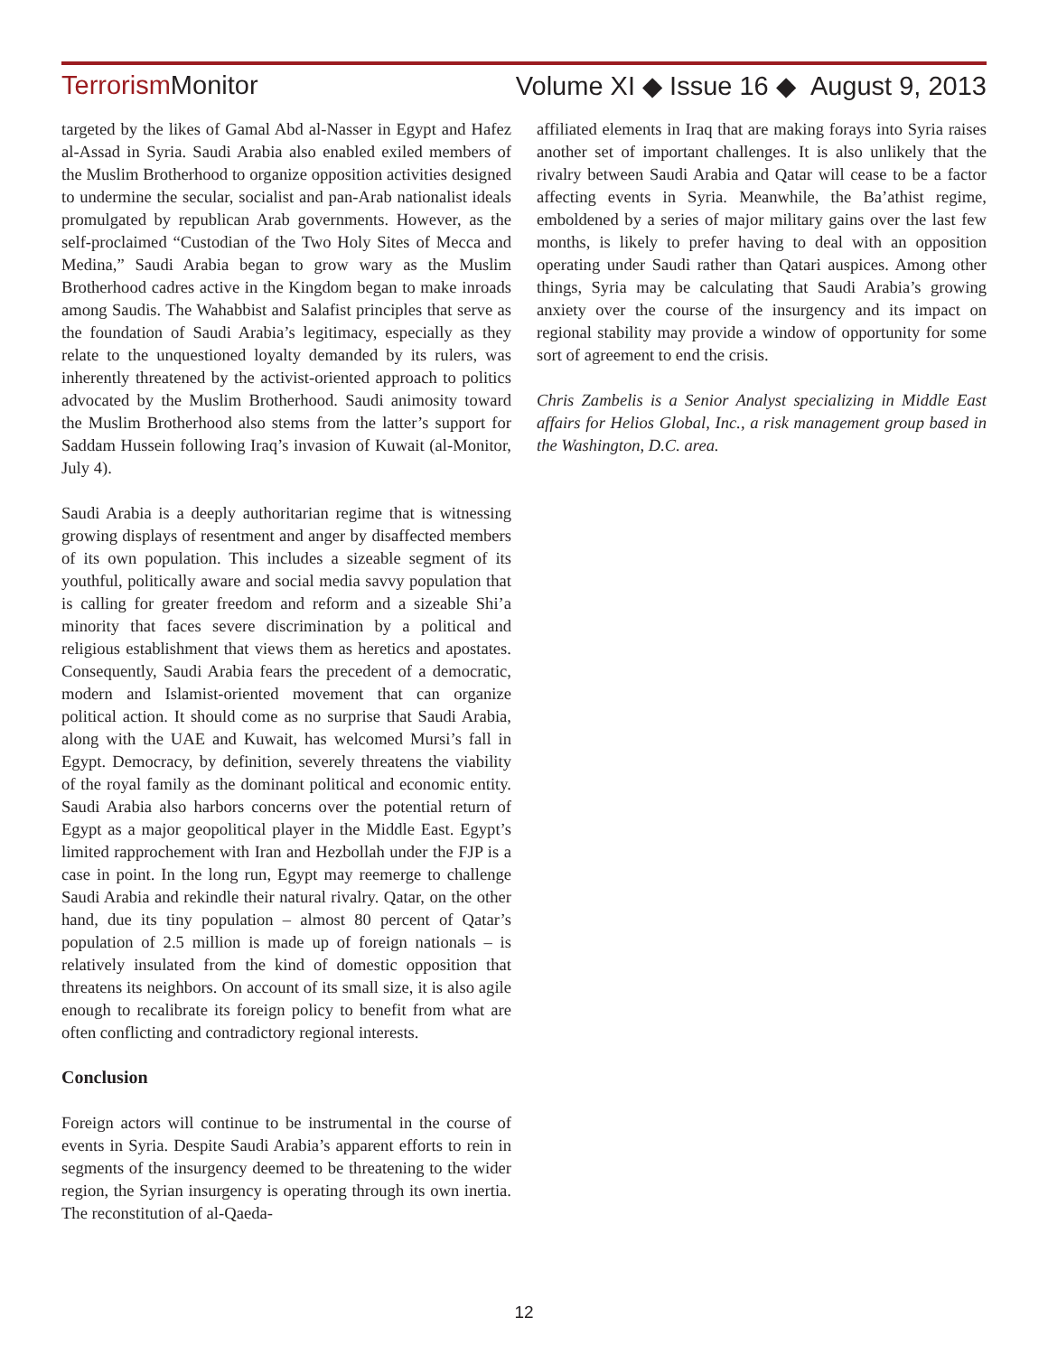Terrorism Monitor Volume XI ◆ Issue 16 ◆ August 9, 2013
targeted by the likes of Gamal Abd al-Nasser in Egypt and Hafez al-Assad in Syria. Saudi Arabia also enabled exiled members of the Muslim Brotherhood to organize opposition activities designed to undermine the secular, socialist and pan-Arab nationalist ideals promulgated by republican Arab governments. However, as the self-proclaimed “Custodian of the Two Holy Sites of Mecca and Medina,” Saudi Arabia began to grow wary as the Muslim Brotherhood cadres active in the Kingdom began to make inroads among Saudis. The Wahabbist and Salafist principles that serve as the foundation of Saudi Arabia’s legitimacy, especially as they relate to the unquestioned loyalty demanded by its rulers, was inherently threatened by the activist-oriented approach to politics advocated by the Muslim Brotherhood. Saudi animosity toward the Muslim Brotherhood also stems from the latter’s support for Saddam Hussein following Iraq’s invasion of Kuwait (al-Monitor, July 4).
Saudi Arabia is a deeply authoritarian regime that is witnessing growing displays of resentment and anger by disaffected members of its own population. This includes a sizeable segment of its youthful, politically aware and social media savvy population that is calling for greater freedom and reform and a sizeable Shi’a minority that faces severe discrimination by a political and religious establishment that views them as heretics and apostates. Consequently, Saudi Arabia fears the precedent of a democratic, modern and Islamist-oriented movement that can organize political action. It should come as no surprise that Saudi Arabia, along with the UAE and Kuwait, has welcomed Mursi’s fall in Egypt. Democracy, by definition, severely threatens the viability of the royal family as the dominant political and economic entity. Saudi Arabia also harbors concerns over the potential return of Egypt as a major geopolitical player in the Middle East. Egypt’s limited rapprochement with Iran and Hezbollah under the FJP is a case in point. In the long run, Egypt may reemerge to challenge Saudi Arabia and rekindle their natural rivalry. Qatar, on the other hand, due its tiny population – almost 80 percent of Qatar’s population of 2.5 million is made up of foreign nationals – is relatively insulated from the kind of domestic opposition that threatens its neighbors. On account of its small size, it is also agile enough to recalibrate its foreign policy to benefit from what are often conflicting and contradictory regional interests.
Conclusion
Foreign actors will continue to be instrumental in the course of events in Syria. Despite Saudi Arabia’s apparent efforts to rein in segments of the insurgency deemed to be threatening to the wider region, the Syrian insurgency is operating through its own inertia. The reconstitution of al-Qaeda-
affiliated elements in Iraq that are making forays into Syria raises another set of important challenges. It is also unlikely that the rivalry between Saudi Arabia and Qatar will cease to be a factor affecting events in Syria. Meanwhile, the Ba’athist regime, emboldened by a series of major military gains over the last few months, is likely to prefer having to deal with an opposition operating under Saudi rather than Qatari auspices. Among other things, Syria may be calculating that Saudi Arabia’s growing anxiety over the course of the insurgency and its impact on regional stability may provide a window of opportunity for some sort of agreement to end the crisis.
Chris Zambelis is a Senior Analyst specializing in Middle East affairs for Helios Global, Inc., a risk management group based in the Washington, D.C. area.
12